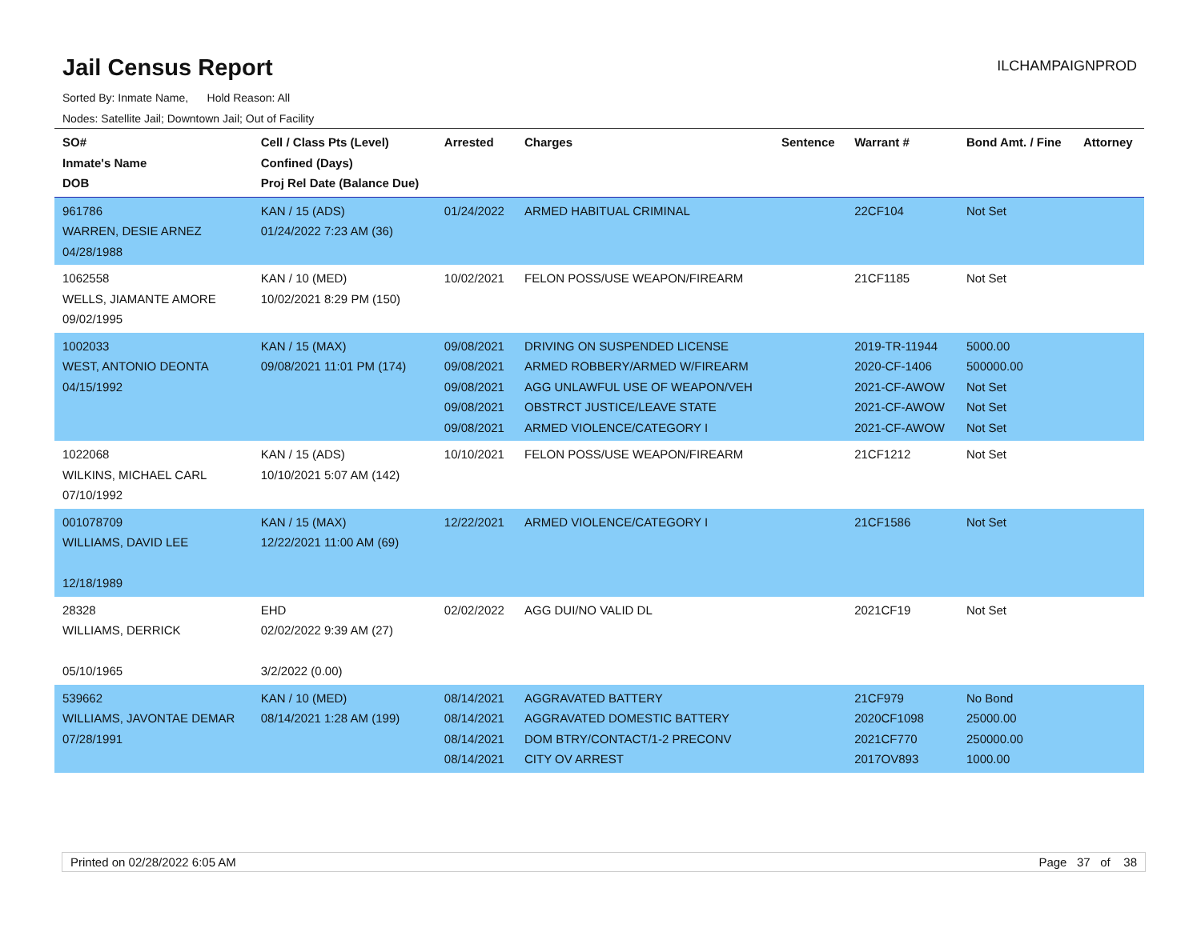Jail Census Report
ILCHAMPAIGNPROD
Sorted By: Inmate Name, Hold Reason: All
Nodes: Satellite Jail; Downtown Jail; Out of Facility
| SO# Inmate's Name DOB | Cell / Class Pts (Level) Confined (Days) Proj Rel Date (Balance Due) | Arrested | Charges | Sentence | Warrant # | Bond Amt. / Fine | Attorney |
| --- | --- | --- | --- | --- | --- | --- | --- |
| 961786 WARREN, DESIE ARNEZ 04/28/1988 | KAN / 15 (ADS) 01/24/2022 7:23 AM (36) | 01/24/2022 | ARMED HABITUAL CRIMINAL | | 22CF104 | Not Set | |
| 1062558 WELLS, JIAMANTE AMORE 09/02/1995 | KAN / 10 (MED) 10/02/2021 8:29 PM (150) | 10/02/2021 | FELON POSS/USE WEAPON/FIREARM | | 21CF1185 | Not Set | |
| 1002033 WEST, ANTONIO DEONTA 04/15/1992 | KAN / 15 (MAX) 09/08/2021 11:01 PM (174) | 09/08/2021 09/08/2021 09/08/2021 09/08/2021 09/08/2021 | DRIVING ON SUSPENDED LICENSE ARMED ROBBERY/ARMED W/FIREARM AGG UNLAWFUL USE OF WEAPON/VEH OBSTRCT JUSTICE/LEAVE STATE ARMED VIOLENCE/CATEGORY I | | 2019-TR-11944 2020-CF-1406 2021-CF-AWOW 2021-CF-AWOW 2021-CF-AWOW | 5000.00 500000.00 Not Set Not Set Not Set | |
| 1022068 WILKINS, MICHAEL CARL 07/10/1992 | KAN / 15 (ADS) 10/10/2021 5:07 AM (142) | 10/10/2021 | FELON POSS/USE WEAPON/FIREARM | | 21CF1212 | Not Set | |
| 001078709 WILLIAMS, DAVID LEE 12/18/1989 | KAN / 15 (MAX) 12/22/2021 11:00 AM (69) | 12/22/2021 | ARMED VIOLENCE/CATEGORY I | | 21CF1586 | Not Set | |
| 28328 WILLIAMS, DERRICK 05/10/1965 | EHD 02/02/2022 9:39 AM (27) 3/2/2022 (0.00) | 02/02/2022 | AGG DUI/NO VALID DL | | 2021CF19 | Not Set | |
| 539662 WILLIAMS, JAVONTAE DEMAR 07/28/1991 | KAN / 10 (MED) 08/14/2021 1:28 AM (199) | 08/14/2021 08/14/2021 08/14/2021 08/14/2021 | AGGRAVATED BATTERY AGGRAVATED DOMESTIC BATTERY DOM BTRY/CONTACT/1-2 PRECONV CITY OV ARREST | | 21CF979 2020CF1098 2021CF770 2017OV893 | No Bond 25000.00 250000.00 1000.00 | |
Printed on 02/28/2022 6:05 AM Page 37 of 38